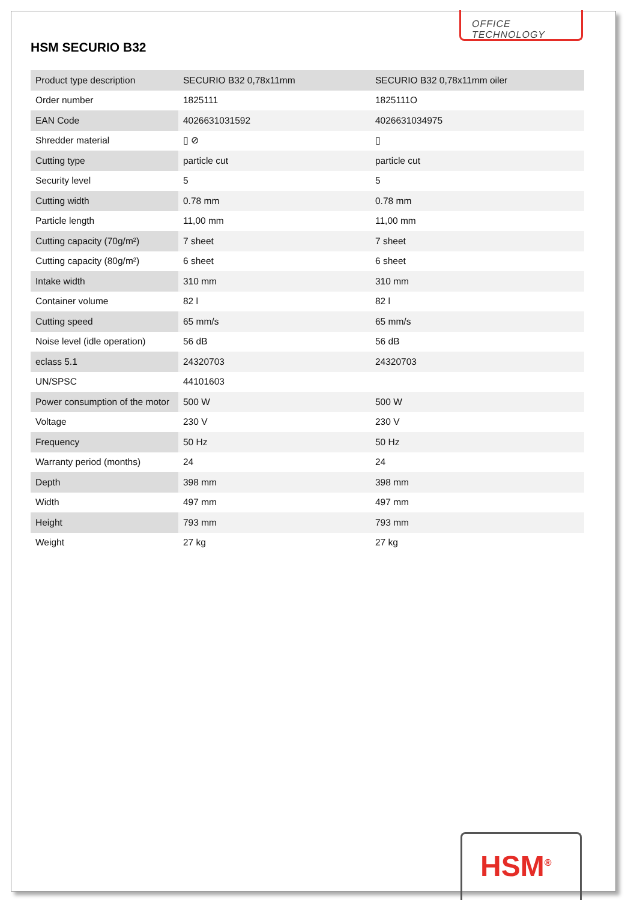OFFICE TECHNOLOGY
HSM SECURIO B32
| Product type description | SECURIO B32 0,78x11mm | SECURIO B32 0,78x11mm oiler |
| Order number | 1825111 | 1825111O |
| EAN Code | 4026631031592 | 4026631034975 |
| Shredder material | ▯ ⊘ | ▯ |
| Cutting type | particle cut | particle cut |
| Security level | 5 | 5 |
| Cutting width | 0.78 mm | 0.78 mm |
| Particle length | 11,00 mm | 11,00 mm |
| Cutting capacity (70g/m²) | 7 sheet | 7 sheet |
| Cutting capacity (80g/m²) | 6 sheet | 6 sheet |
| Intake width | 310 mm | 310 mm |
| Container volume | 82 l | 82 l |
| Cutting speed | 65 mm/s | 65 mm/s |
| Noise level (idle operation) | 56 dB | 56 dB |
| eclass 5.1 | 24320703 | 24320703 |
| UN/SPSC | 44101603 | |
| Power consumption of the motor | 500 W | 500 W |
| Voltage | 230 V | 230 V |
| Frequency | 50 Hz | 50 Hz |
| Warranty period (months) | 24 | 24 |
| Depth | 398 mm | 398 mm |
| Width | 497 mm | 497 mm |
| Height | 793 mm | 793 mm |
| Weight | 27 kg | 27 kg |
HSM<sup>®</sup>